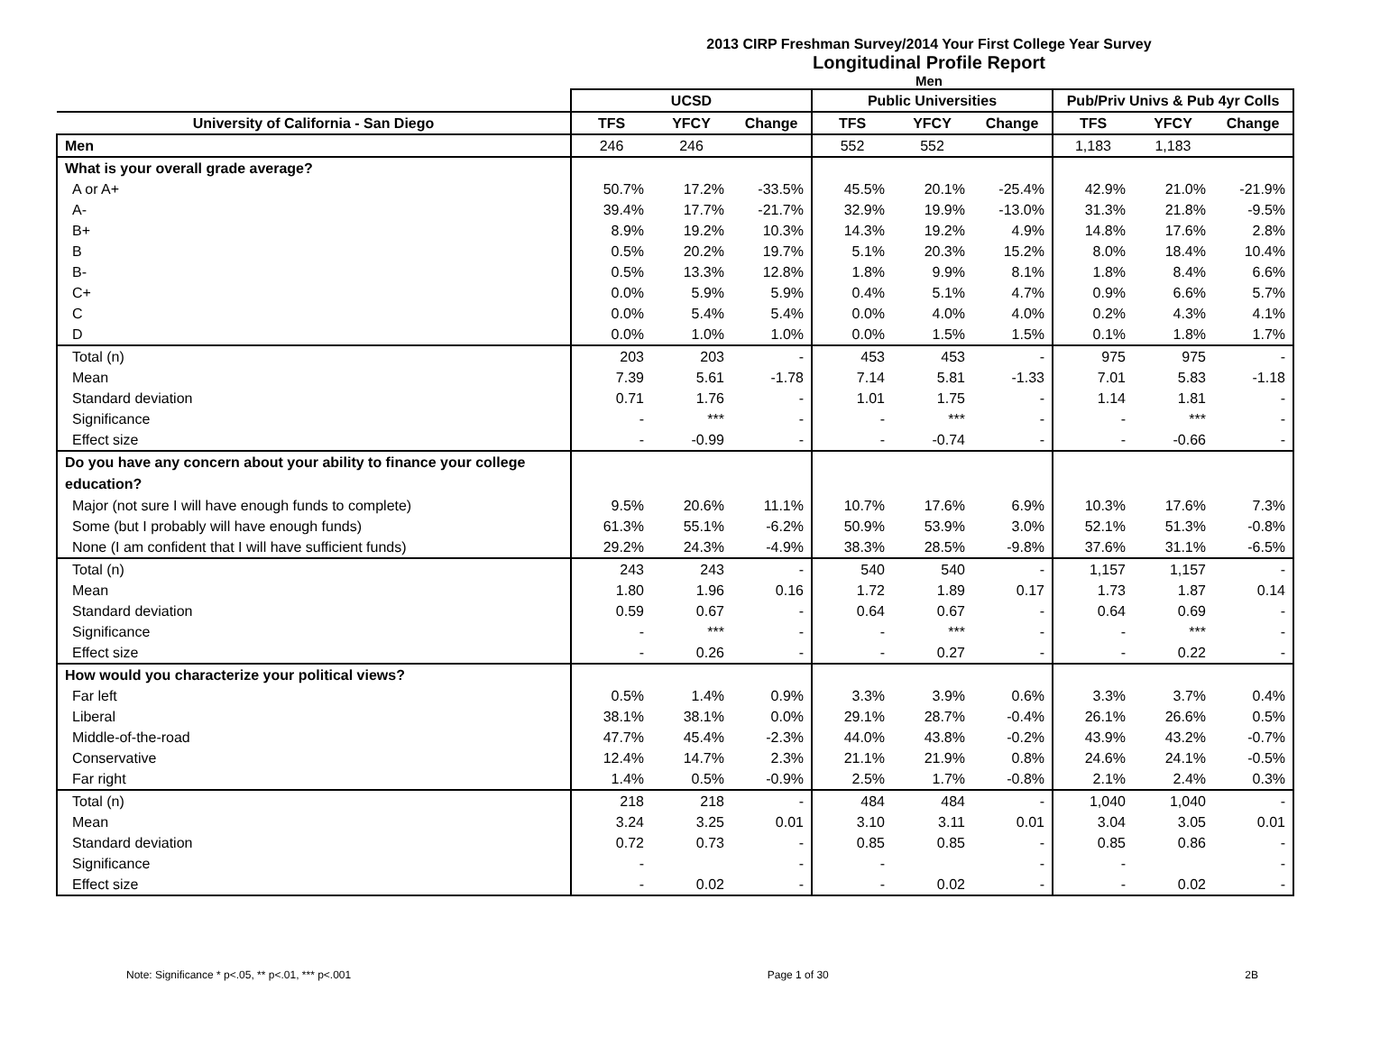2013 CIRP Freshman Survey/2014 Your First College Year Survey
Longitudinal Profile Report
Men
| | UCSD | | | Public Universities | | | Pub/Priv Univs & Pub 4yr Colls | | |
| --- | --- | --- | --- | --- | --- | --- | --- | --- | --- |
| University of California - San Diego | TFS | YFCY | Change | TFS | YFCY | Change | TFS | YFCY | Change |
| Men | 246 | 246 | | 552 | 552 | | 1,183 | 1,183 | |
| What is your overall grade average? | | | | | | | | | |
| A or A+ | 50.7% | 17.2% | -33.5% | 45.5% | 20.1% | -25.4% | 42.9% | 21.0% | -21.9% |
| A- | 39.4% | 17.7% | -21.7% | 32.9% | 19.9% | -13.0% | 31.3% | 21.8% | -9.5% |
| B+ | 8.9% | 19.2% | 10.3% | 14.3% | 19.2% | 4.9% | 14.8% | 17.6% | 2.8% |
| B | 0.5% | 20.2% | 19.7% | 5.1% | 20.3% | 15.2% | 8.0% | 18.4% | 10.4% |
| B- | 0.5% | 13.3% | 12.8% | 1.8% | 9.9% | 8.1% | 1.8% | 8.4% | 6.6% |
| C+ | 0.0% | 5.9% | 5.9% | 0.4% | 5.1% | 4.7% | 0.9% | 6.6% | 5.7% |
| C | 0.0% | 5.4% | 5.4% | 0.0% | 4.0% | 4.0% | 0.2% | 4.3% | 4.1% |
| D | 0.0% | 1.0% | 1.0% | 0.0% | 1.5% | 1.5% | 0.1% | 1.8% | 1.7% |
| Total (n) | 203 | 203 | - | 453 | 453 | - | 975 | 975 | - |
| Mean | 7.39 | 5.61 | -1.78 | 7.14 | 5.81 | -1.33 | 7.01 | 5.83 | -1.18 |
| Standard deviation | 0.71 | 1.76 | - | 1.01 | 1.75 | - | 1.14 | 1.81 | - |
| Significance | - | *** | - | - | *** | - | - | *** | - |
| Effect size | - | -0.99 | - | - | -0.74 | - | - | -0.66 | - |
| Do you have any concern about your ability to finance your college education? | | | | | | | | | |
| Major (not sure I will have enough funds to complete) | 9.5% | 20.6% | 11.1% | 10.7% | 17.6% | 6.9% | 10.3% | 17.6% | 7.3% |
| Some (but I probably will have enough funds) | 61.3% | 55.1% | -6.2% | 50.9% | 53.9% | 3.0% | 52.1% | 51.3% | -0.8% |
| None (I am confident that I will have sufficient funds) | 29.2% | 24.3% | -4.9% | 38.3% | 28.5% | -9.8% | 37.6% | 31.1% | -6.5% |
| Total (n) | 243 | 243 | - | 540 | 540 | - | 1,157 | 1,157 | - |
| Mean | 1.80 | 1.96 | 0.16 | 1.72 | 1.89 | 0.17 | 1.73 | 1.87 | 0.14 |
| Standard deviation | 0.59 | 0.67 | - | 0.64 | 0.67 | - | 0.64 | 0.69 | - |
| Significance | - | *** | - | - | *** | - | - | *** | - |
| Effect size | - | 0.26 | - | - | 0.27 | - | - | 0.22 | - |
| How would you characterize your political views? | | | | | | | | | |
| Far left | 0.5% | 1.4% | 0.9% | 3.3% | 3.9% | 0.6% | 3.3% | 3.7% | 0.4% |
| Liberal | 38.1% | 38.1% | 0.0% | 29.1% | 28.7% | -0.4% | 26.1% | 26.6% | 0.5% |
| Middle-of-the-road | 47.7% | 45.4% | -2.3% | 44.0% | 43.8% | -0.2% | 43.9% | 43.2% | -0.7% |
| Conservative | 12.4% | 14.7% | 2.3% | 21.1% | 21.9% | 0.8% | 24.6% | 24.1% | -0.5% |
| Far right | 1.4% | 0.5% | -0.9% | 2.5% | 1.7% | -0.8% | 2.1% | 2.4% | 0.3% |
| Total (n) | 218 | 218 | - | 484 | 484 | - | 1,040 | 1,040 | - |
| Mean | 3.24 | 3.25 | 0.01 | 3.10 | 3.11 | 0.01 | 3.04 | 3.05 | 0.01 |
| Standard deviation | 0.72 | 0.73 | - | 0.85 | 0.85 | - | 0.85 | 0.86 | - |
| Significance | - | | - | - | | - | - | | - |
| Effect size | - | 0.02 | - | - | 0.02 | - | - | 0.02 | - |
Note: Significance * p<.05, ** p<.01, *** p<.001 Page 1 of 30 2B